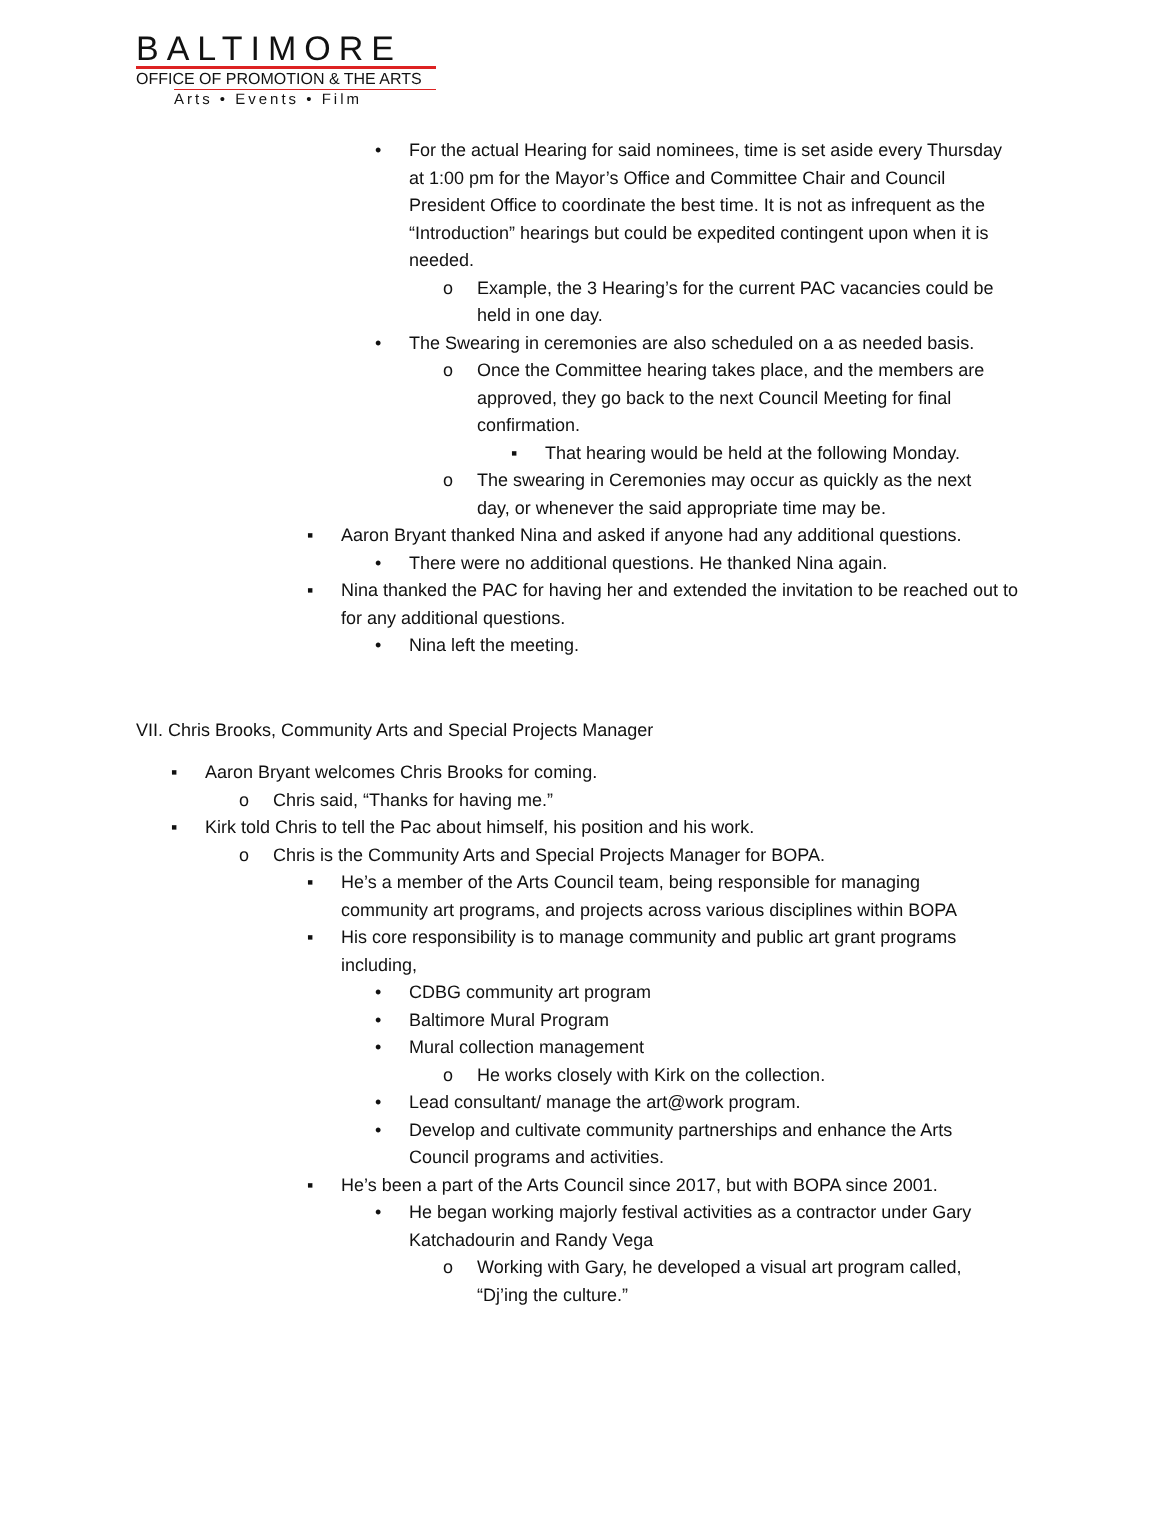BALTIMORE
OFFICE OF PROMOTION & THE ARTS
Arts • Events • Film
• For the actual Hearing for said nominees, time is set aside every Thursday at 1:00 pm for the Mayor’s Office and Committee Chair and Council President Office to coordinate the best time. It is not as infrequent as the “Introduction” hearings but could be expedited contingent upon when it is needed.
o Example, the 3 Hearing’s for the current PAC vacancies could be held in one day.
• The Swearing in ceremonies are also scheduled on a as needed basis.
o Once the Committee hearing takes place, and the members are approved, they go back to the next Council Meeting for final confirmation.
▪ That hearing would be held at the following Monday.
o The swearing in Ceremonies may occur as quickly as the next day, or whenever the said appropriate time may be.
▪ Aaron Bryant thanked Nina and asked if anyone had any additional questions.
• There were no additional questions. He thanked Nina again.
▪ Nina thanked the PAC for having her and extended the invitation to be reached out to for any additional questions.
• Nina left the meeting.
VII. Chris Brooks, Community Arts and Special Projects Manager
▪ Aaron Bryant welcomes Chris Brooks for coming.
o Chris said, “Thanks for having me.”
▪ Kirk told Chris to tell the Pac about himself, his position and his work.
o Chris is the Community Arts and Special Projects Manager for BOPA.
▪ He’s a member of the Arts Council team, being responsible for managing community art programs, and projects across various disciplines within BOPA
▪ His core responsibility is to manage community and public art grant programs including,
• CDBG community art program
• Baltimore Mural Program
• Mural collection management
o He works closely with Kirk on the collection.
• Lead consultant/ manage the art@work program.
• Develop and cultivate community partnerships and enhance the Arts Council programs and activities.
▪ He’s been a part of the Arts Council since 2017, but with BOPA since 2001.
• He began working majorly festival activities as a contractor under Gary Katchadourin and Randy Vega
o Working with Gary, he developed a visual art program called, “Dj’ing the culture.”